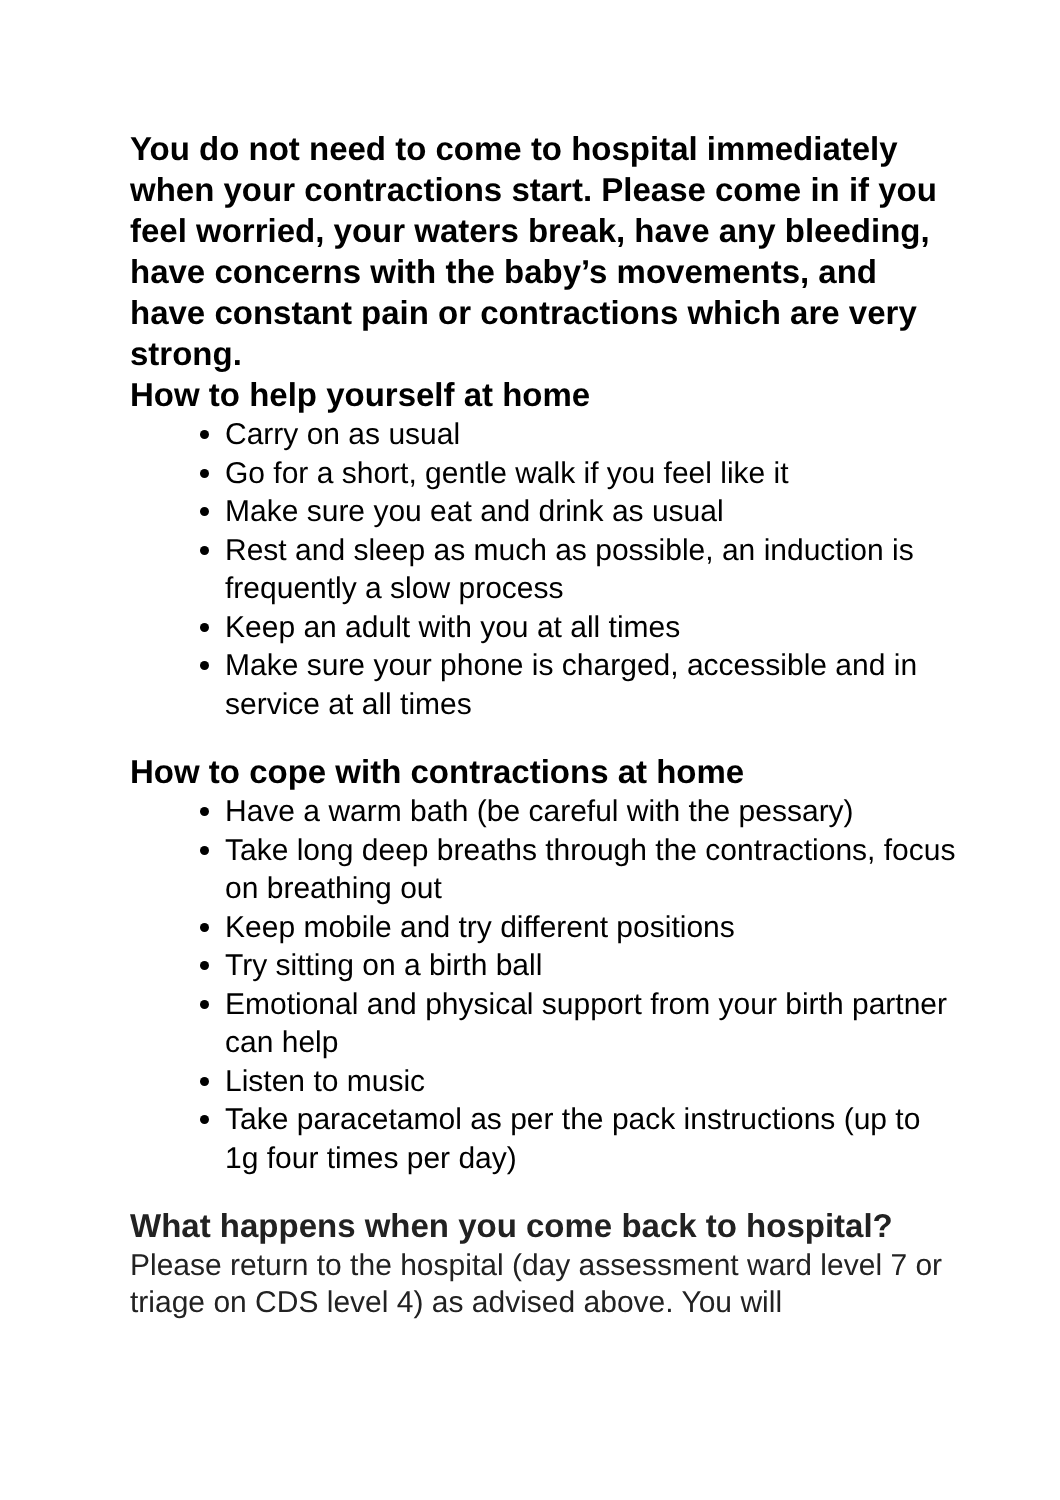You do not need to come to hospital immediately when your contractions start. Please come in if you feel worried, your waters break, have any bleeding, have concerns with the baby’s movements, and have constant pain or contractions which are very strong.
How to help yourself at home
Carry on as usual
Go for a short, gentle walk if you feel like it
Make sure you eat and drink as usual
Rest and sleep as much as possible, an induction is frequently a slow process
Keep an adult with you at all times
Make sure your phone is charged, accessible and in service at all times
How to cope with contractions at home
Have a warm bath (be careful with the pessary)
Take long deep breaths through the contractions, focus on breathing out
Keep mobile and try different positions
Try sitting on a birth ball
Emotional and physical support from your birth partner can help
Listen to music
Take paracetamol as per the pack instructions (up to 1g four times per day)
What happens when you come back to hospital?
Please return to the hospital (day assessment ward level 7 or triage on CDS level 4) as advised above. You will